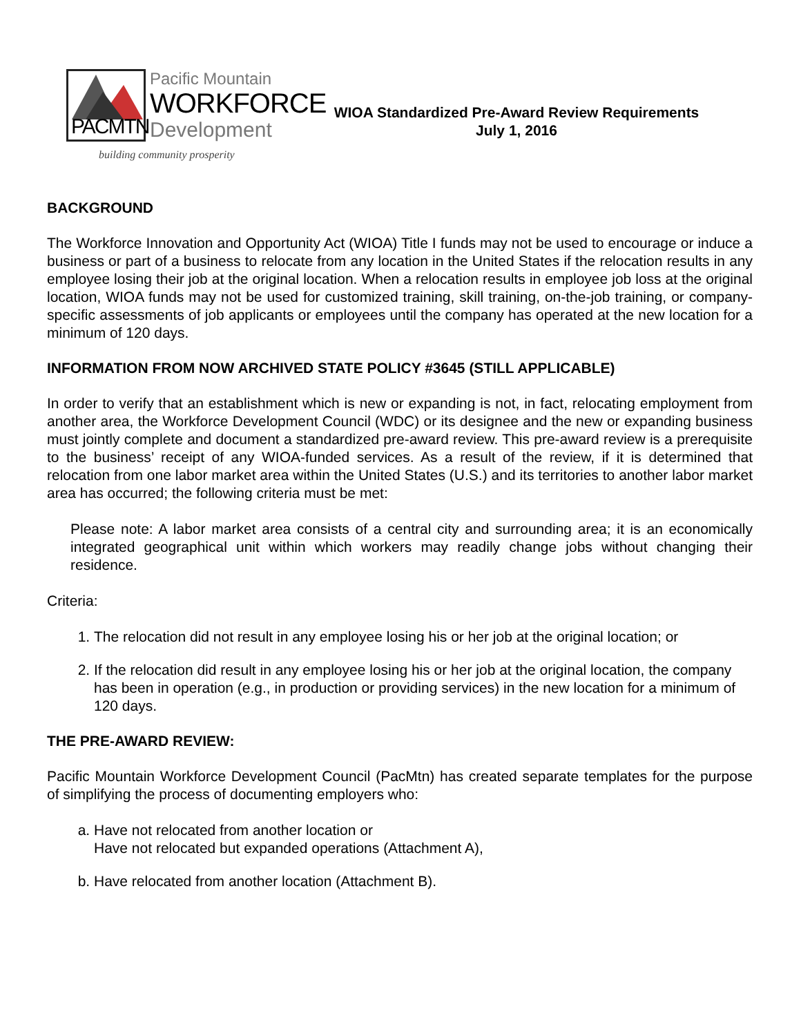PACMTN
Pacific Mountain
WORKFORCE
Development
building community prosperity
WIOA Standardized Pre-Award Review Requirements
July 1, 2016
BACKGROUND
The Workforce Innovation and Opportunity Act (WIOA) Title I funds may not be used to encourage or induce a business or part of a business to relocate from any location in the United States if the relocation results in any employee losing their job at the original location. When a relocation results in employee job loss at the original location, WIOA funds may not be used for customized training, skill training, on-the-job training, or company-specific assessments of job applicants or employees until the company has operated at the new location for a minimum of 120 days.
INFORMATION FROM NOW ARCHIVED STATE POLICY #3645 (STILL APPLICABLE)
In order to verify that an establishment which is new or expanding is not, in fact, relocating employment from another area, the Workforce Development Council (WDC) or its designee and the new or expanding business must jointly complete and document a standardized pre-award review. This pre-award review is a prerequisite to the business’ receipt of any WIOA-funded services. As a result of the review, if it is determined that relocation from one labor market area within the United States (U.S.) and its territories to another labor market area has occurred; the following criteria must be met:
Please note: A labor market area consists of a central city and surrounding area; it is an economically integrated geographical unit within which workers may readily change jobs without changing their residence.
Criteria:
1. The relocation did not result in any employee losing his or her job at the original location; or
2. If the relocation did result in any employee losing his or her job at the original location, the company has been in operation (e.g., in production or providing services) in the new location for a minimum of 120 days.
THE PRE-AWARD REVIEW:
Pacific Mountain Workforce Development Council (PacMtn) has created separate templates for the purpose of simplifying the process of documenting employers who:
a. Have not relocated from another location or
Have not relocated but expanded operations (Attachment A),
b. Have relocated from another location (Attachment B).